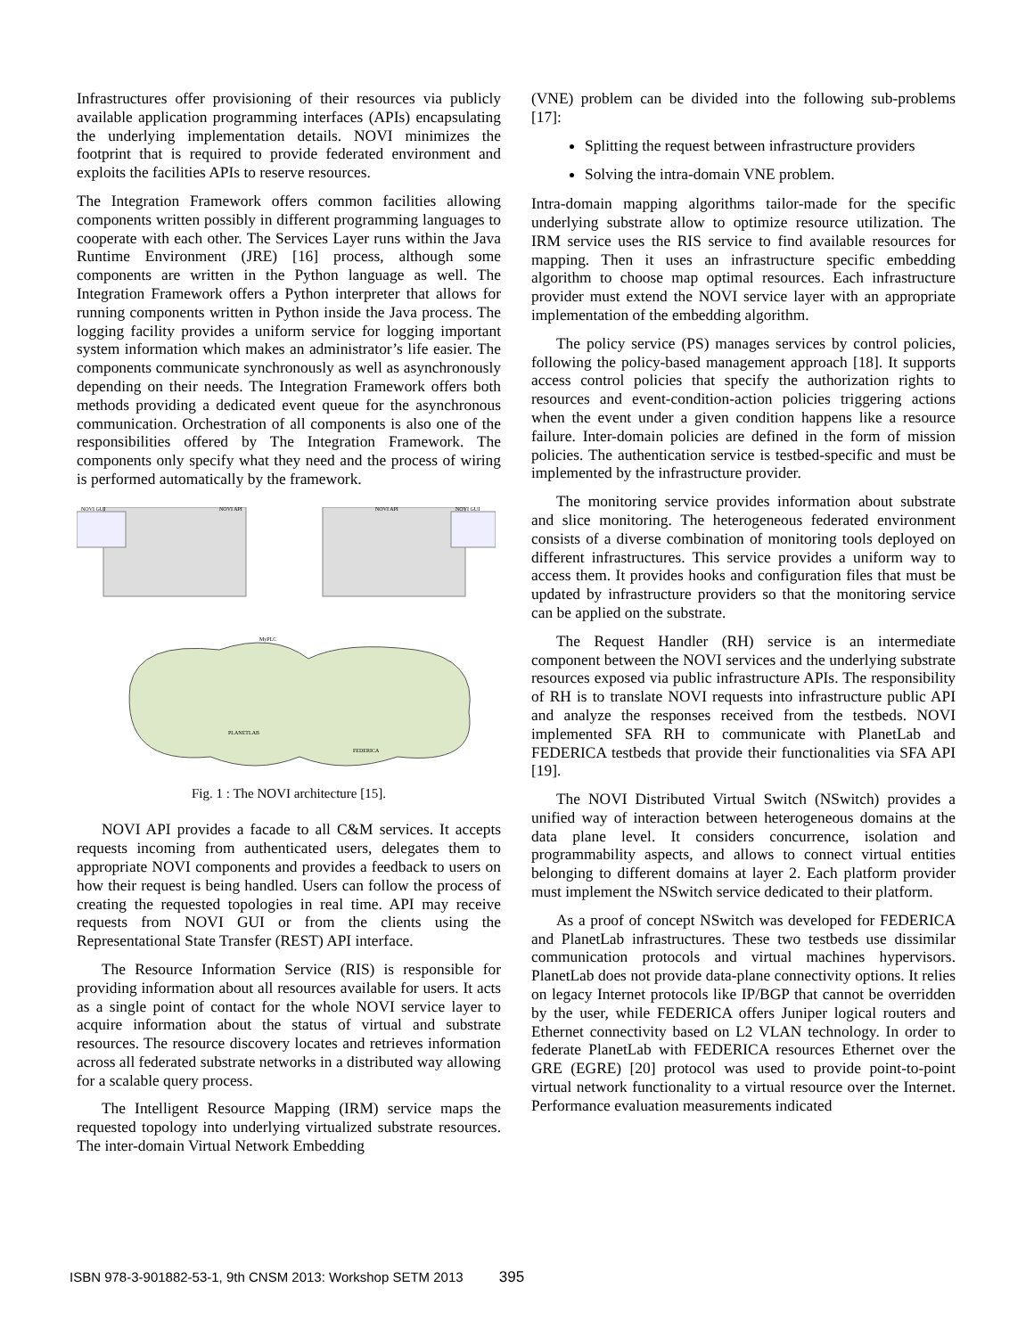Infrastructures offer provisioning of their resources via publicly available application programming interfaces (APIs) encapsulating the underlying implementation details. NOVI minimizes the footprint that is required to provide federated environment and exploits the facilities APIs to reserve resources.
The Integration Framework offers common facilities allowing components written possibly in different programming languages to cooperate with each other. The Services Layer runs within the Java Runtime Environment (JRE) [16] process, although some components are written in the Python language as well. The Integration Framework offers a Python interpreter that allows for running components written in Python inside the Java process. The logging facility provides a uniform service for logging important system information which makes an administrator’s life easier. The components communicate synchronously as well as asynchronously depending on their needs. The Integration Framework offers both methods providing a dedicated event queue for the asynchronous communication. Orchestration of all components is also one of the responsibilities offered by The Integration Framework. The components only specify what they need and the process of wiring is performed automatically by the framework.
NOVI GUI
NOVI GUI
NOVI API
NOVI API
MyPLC
FEDERICA
PLANETLAB
Fig. 1 : The NOVI architecture [15].
NOVI API provides a facade to all C&M services. It accepts requests incoming from authenticated users, delegates them to appropriate NOVI components and provides a feedback to users on how their request is being handled. Users can follow the process of creating the requested topologies in real time. API may receive requests from NOVI GUI or from the clients using the Representational State Transfer (REST) API interface.
The Resource Information Service (RIS) is responsible for providing information about all resources available for users. It acts as a single point of contact for the whole NOVI service layer to acquire information about the status of virtual and substrate resources. The resource discovery locates and retrieves information across all federated substrate networks in a distributed way allowing for a scalable query process.
The Intelligent Resource Mapping (IRM) service maps the requested topology into underlying virtualized substrate resources. The inter-domain Virtual Network Embedding
(VNE) problem can be divided into the following sub-problems [17]:
Splitting the request between infrastructure providers
Solving the intra-domain VNE problem.
Intra-domain mapping algorithms tailor-made for the specific underlying substrate allow to optimize resource utilization. The IRM service uses the RIS service to find available resources for mapping. Then it uses an infrastructure specific embedding algorithm to choose map optimal resources. Each infrastructure provider must extend the NOVI service layer with an appropriate implementation of the embedding algorithm.
The policy service (PS) manages services by control policies, following the policy-based management approach [18]. It supports access control policies that specify the authorization rights to resources and event-condition-action policies triggering actions when the event under a given condition happens like a resource failure. Inter-domain policies are defined in the form of mission policies. The authentication service is testbed-specific and must be implemented by the infrastructure provider.
The monitoring service provides information about substrate and slice monitoring. The heterogeneous federated environment consists of a diverse combination of monitoring tools deployed on different infrastructures. This service provides a uniform way to access them. It provides hooks and configuration files that must be updated by infrastructure providers so that the monitoring service can be applied on the substrate.
The Request Handler (RH) service is an intermediate component between the NOVI services and the underlying substrate resources exposed via public infrastructure APIs. The responsibility of RH is to translate NOVI requests into infrastructure public API and analyze the responses received from the testbeds. NOVI implemented SFA RH to communicate with PlanetLab and FEDERICA testbeds that provide their functionalities via SFA API [19].
The NOVI Distributed Virtual Switch (NSwitch) provides a unified way of interaction between heterogeneous domains at the data plane level. It considers concurrence, isolation and programmability aspects, and allows to connect virtual entities belonging to different domains at layer 2. Each platform provider must implement the NSwitch service dedicated to their platform.
As a proof of concept NSwitch was developed for FEDERICA and PlanetLab infrastructures. These two testbeds use dissimilar communication protocols and virtual machines hypervisors. PlanetLab does not provide data-plane connectivity options. It relies on legacy Internet protocols like IP/BGP that cannot be overridden by the user, while FEDERICA offers Juniper logical routers and Ethernet connectivity based on L2 VLAN technology. In order to federate PlanetLab with FEDERICA resources Ethernet over the GRE (EGRE) [20] protocol was used to provide point-to-point virtual network functionality to a virtual resource over the Internet. Performance evaluation measurements indicated
ISBN 978-3-901882-53-1, 9th CNSM 2013: Workshop SETM 2013 395